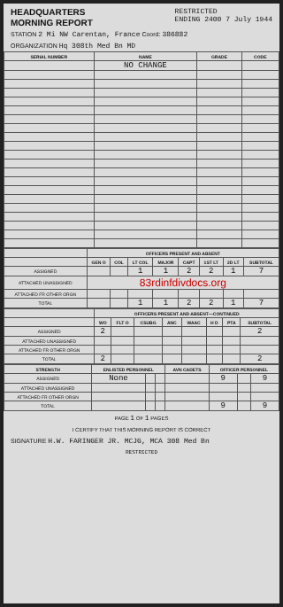HEADQUARTERS
MORNING REPORT
RESTRICTED
ENDING 2400 7 July 1944
STATION 2 Mi NW Carentan, France Coord: 386882
ORGANIZATION Hq 308th Med Bn MD
| SERIAL NUMBER | NAME | GRADE | CODE |
| --- | --- | --- | --- |
| | NO CHANGE | | |
| | OFFICERS PRESENT AND ABSENT | | | | | | | |
| --- | --- | --- | --- | --- | --- | --- | --- | --- |
| | GEN O | COL | LT COL | MAJOR | CAPT | 1ST LT | 2D LT | SUBTOTAL |
| ASSIGNED | | | 1 | 1 | 2 | 2 | 1 | 7 |
| ATTACHED UNASSIGNED | 83rdinfdivdocs.org | | | | | | | |
| ATTACHED FR OTHER ORGN | | | | | | | | |
| TOTAL | | | 1 | 1 | 2 | 2 | 1 | 7 |
| | OFFICERS PRESENT AND ABSENT—CONTINUED | | | | | | | |
| --- | --- | --- | --- | --- | --- | --- | --- | --- |
| | WO | FLT O | CSUBG | ANC | WAAC | H D | PTA | SUBTOTAL |
| ASSIGNED | 2 | | | | | | | 2 |
| ATTACHED UNASSIGNED | | | | | | | | |
| ATTACHED FR OTHER ORGN | | | | | | | | |
| TOTAL | 2 | | | | | | | 2 |
| STRENGTH | ENLISTED PERSONNEL | | | AVN CADETS | OFFICER PERSONNEL | | |
| --- | --- | --- | --- | --- | --- | --- | --- |
| ASSIGNED | None | | | | 9 | | 9 |
| ATTACHED UNASSIGNED | | | | | | | |
| ATTACHED FR OTHER ORGN | | | | | | | |
| TOTAL | | | | | 9 | | 9 |
PAGE 1 OF 1 PAGES
I CERTIFY THAT THIS MORNING REPORT IS CORRECT
SIGNATURE H.W. FARINGER JR. MCJG, MCA 308 Med Bn
RESTRICTED